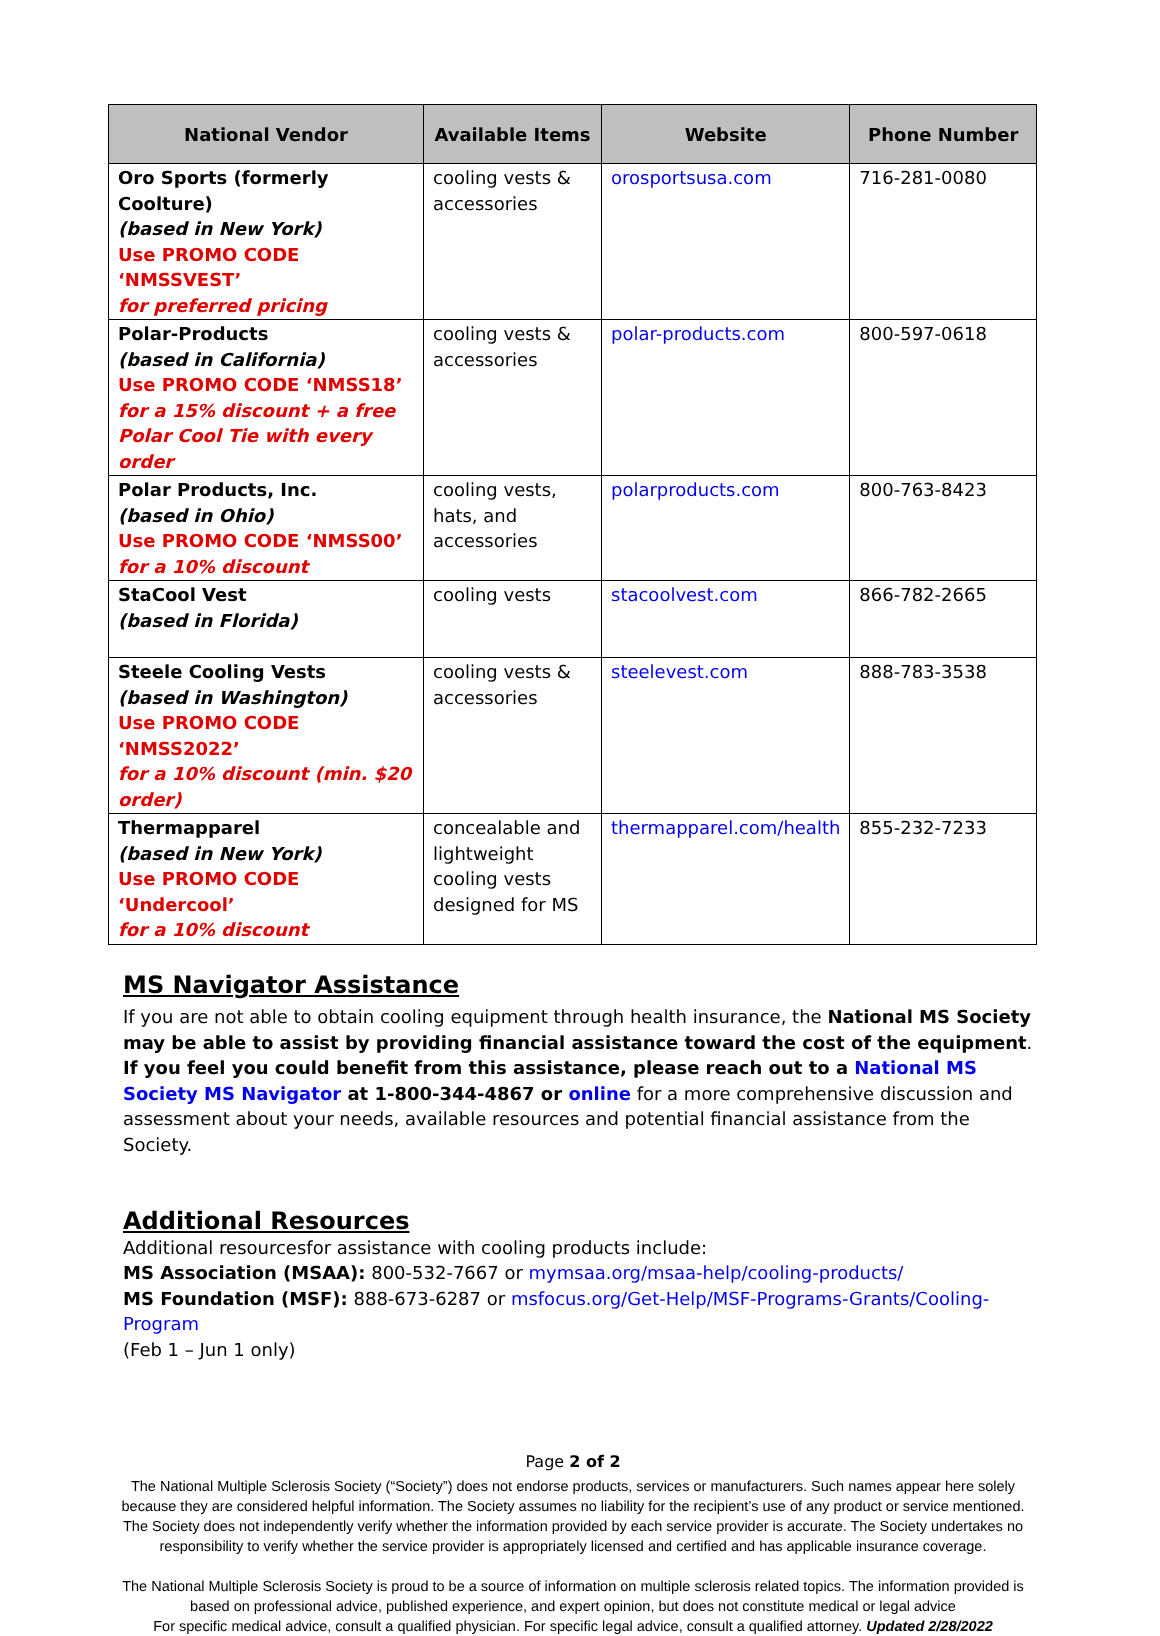| National Vendor | Available Items | Website | Phone Number |
| --- | --- | --- | --- |
| Oro Sports (formerly Coolture) (based in New York) Use PROMO CODE ‘NMSSVEST’ for preferred pricing | cooling vests & accessories | orosportsusa.com | 716-281-0080 |
| Polar-Products (based in California) Use PROMO CODE ‘NMSS18’ for a 15% discount + a free Polar Cool Tie with every order | cooling vests & accessories | polar-products.com | 800-597-0618 |
| Polar Products, Inc. (based in Ohio) Use PROMO CODE ‘NMSS00’ for a 10% discount | cooling vests, hats, and accessories | polarproducts.com | 800-763-8423 |
| StaCool Vest (based in Florida) | cooling vests | stacoolvest.com | 866-782-2665 |
| Steele Cooling Vests (based in Washington) Use PROMO CODE ‘NMSS2022’ for a 10% discount (min. $20 order) | cooling vests & accessories | steelevest.com | 888-783-3538 |
| Thermapparel (based in New York) Use PROMO CODE ‘Undercool’ for a 10% discount | concealable and lightweight cooling vests designed for MS | thermapparel.com/health | 855-232-7233 |
MS Navigator Assistance
If you are not able to obtain cooling equipment through health insurance, the National MS Society may be able to assist by providing financial assistance toward the cost of the equipment. If you feel you could benefit from this assistance, please reach out to a National MS Society MS Navigator at 1-800-344-4867 or online for a more comprehensive discussion and assessment about your needs, available resources and potential financial assistance from the Society.
Additional Resources
Additional resourcesfor assistance with cooling products include:
MS Association (MSAA): 800-532-7667 or mymsaa.org/msaa-help/cooling-products/
MS Foundation (MSF): 888-673-6287 or msfocus.org/Get-Help/MSF-Programs-Grants/Cooling-Program
(Feb 1 – Jun 1 only)
Page 2 of 2
The National Multiple Sclerosis Society (“Society”) does not endorse products, services or manufacturers. Such names appear here solely because they are considered helpful information. The Society assumes no liability for the recipient’s use of any product or service mentioned. The Society does not independently verify whether the information provided by each service provider is accurate. The Society undertakes no responsibility to verify whether the service provider is appropriately licensed and certified and has applicable insurance coverage.
The National Multiple Sclerosis Society is proud to be a source of information on multiple sclerosis related topics. The information provided is based on professional advice, published experience, and expert opinion, but does not constitute medical or legal advice
For specific medical advice, consult a qualified physician. For specific legal advice, consult a qualified attorney. Updated 2/28/2022